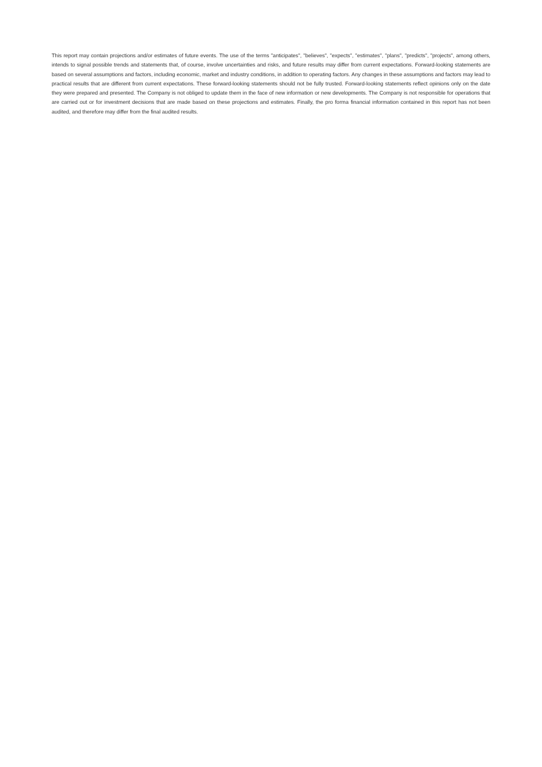This report may contain projections and/or estimates of future events. The use of the terms "anticipates", "believes", "expects", "estimates", "plans", "predicts", "projects", among others, intends to signal possible trends and statements that, of course, involve uncertainties and risks, and future results may differ from current expectations. Forward-looking statements are based on several assumptions and factors, including economic, market and industry conditions, in addition to operating factors. Any changes in these assumptions and factors may lead to practical results that are different from current expectations. These forward-looking statements should not be fully trusted. Forward-looking statements reflect opinions only on the date they were prepared and presented. The Company is not obliged to update them in the face of new information or new developments. The Company is not responsible for operations that are carried out or for investment decisions that are made based on these projections and estimates. Finally, the pro forma financial information contained in this report has not been audited, and therefore may differ from the final audited results.